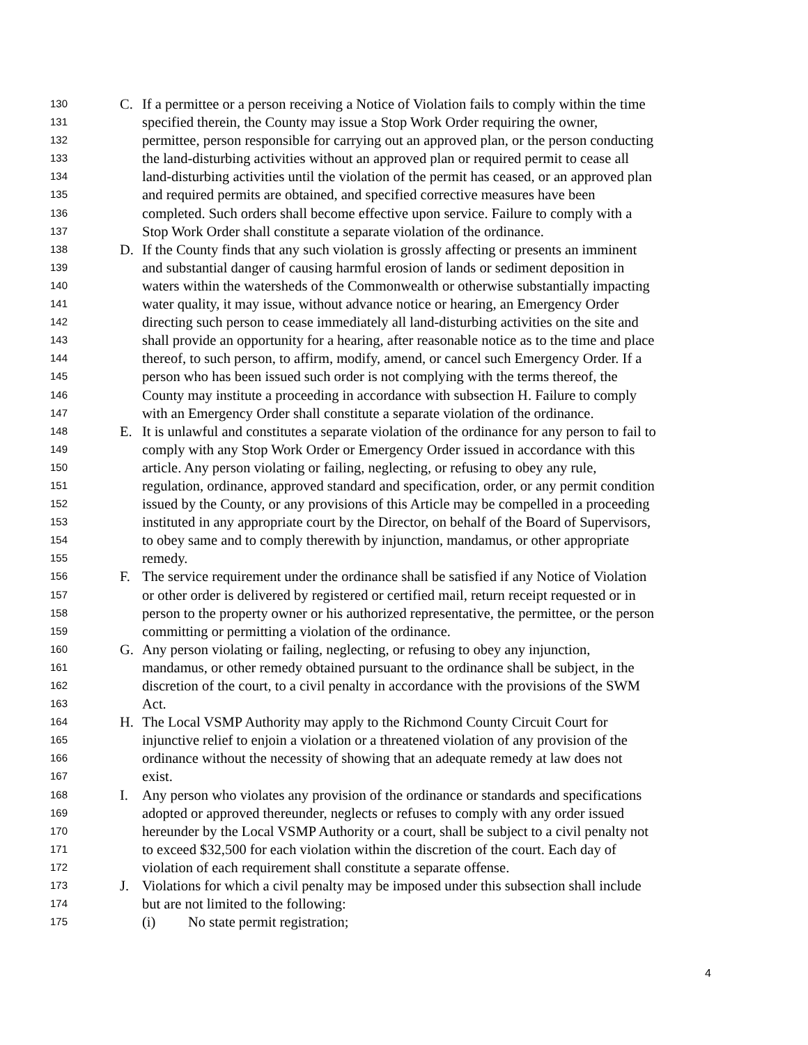130 C. If a permittee or a person receiving a Notice of Violation fails to comply within the time
131 specified therein, the County may issue a Stop Work Order requiring the owner,
132 permittee, person responsible for carrying out an approved plan, or the person conducting
133 the land-disturbing activities without an approved plan or required permit to cease all
134 land-disturbing activities until the violation of the permit has ceased, or an approved plan
135 and required permits are obtained, and specified corrective measures have been
136 completed. Such orders shall become effective upon service. Failure to comply with a
137 Stop Work Order shall constitute a separate violation of the ordinance.
138 D. If the County finds that any such violation is grossly affecting or presents an imminent
139 and substantial danger of causing harmful erosion of lands or sediment deposition in
140 waters within the watersheds of the Commonwealth or otherwise substantially impacting
141 water quality, it may issue, without advance notice or hearing, an Emergency Order
142 directing such person to cease immediately all land-disturbing activities on the site and
143 shall provide an opportunity for a hearing, after reasonable notice as to the time and place
144 thereof, to such person, to affirm, modify, amend, or cancel such Emergency Order. If a
145 person who has been issued such order is not complying with the terms thereof, the
146 County may institute a proceeding in accordance with subsection H. Failure to comply
147 with an Emergency Order shall constitute a separate violation of the ordinance.
148 E. It is unlawful and constitutes a separate violation of the ordinance for any person to fail to
149 comply with any Stop Work Order or Emergency Order issued in accordance with this
150 article. Any person violating or failing, neglecting, or refusing to obey any rule,
151 regulation, ordinance, approved standard and specification, order, or any permit condition
152 issued by the County, or any provisions of this Article may be compelled in a proceeding
153 instituted in any appropriate court by the Director, on behalf of the Board of Supervisors,
154 to obey same and to comply therewith by injunction, mandamus, or other appropriate
155 remedy.
156 F. The service requirement under the ordinance shall be satisfied if any Notice of Violation
157 or other order is delivered by registered or certified mail, return receipt requested or in
158 person to the property owner or his authorized representative, the permittee, or the person
159 committing or permitting a violation of the ordinance.
160 G. Any person violating or failing, neglecting, or refusing to obey any injunction,
161 mandamus, or other remedy obtained pursuant to the ordinance shall be subject, in the
162 discretion of the court, to a civil penalty in accordance with the provisions of the SWM
163 Act.
164 H. The Local VSMP Authority may apply to the Richmond County Circuit Court for
165 injunctive relief to enjoin a violation or a threatened violation of any provision of the
166 ordinance without the necessity of showing that an adequate remedy at law does not
167 exist.
168 I. Any person who violates any provision of the ordinance or standards and specifications
169 adopted or approved thereunder, neglects or refuses to comply with any order issued
170 hereunder by the Local VSMP Authority or a court, shall be subject to a civil penalty not
171 to exceed $32,500 for each violation within the discretion of the court. Each day of
172 violation of each requirement shall constitute a separate offense.
173 J. Violations for which a civil penalty may be imposed under this subsection shall include
174 but are not limited to the following:
175 (i) No state permit registration;
4